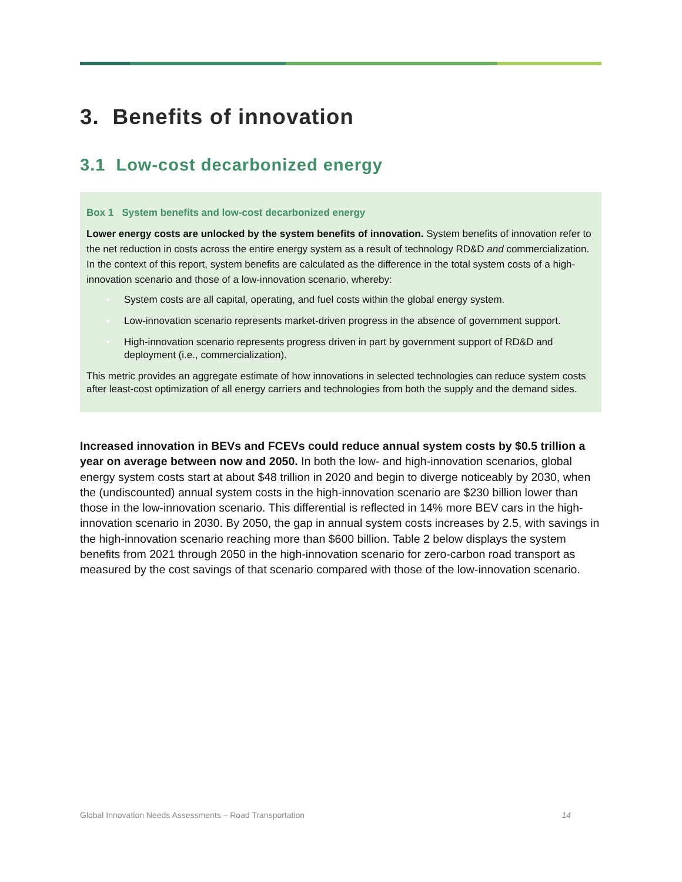3. Benefits of innovation
3.1 Low-cost decarbonized energy
Box 1 System benefits and low-cost decarbonized energy
Lower energy costs are unlocked by the system benefits of innovation. System benefits of innovation refer to the net reduction in costs across the entire energy system as a result of technology RD&D and commercialization. In the context of this report, system benefits are calculated as the difference in the total system costs of a high-innovation scenario and those of a low-innovation scenario, whereby:
• System costs are all capital, operating, and fuel costs within the global energy system.
• Low-innovation scenario represents market-driven progress in the absence of government support.
• High-innovation scenario represents progress driven in part by government support of RD&D and deployment (i.e., commercialization).
This metric provides an aggregate estimate of how innovations in selected technologies can reduce system costs after least-cost optimization of all energy carriers and technologies from both the supply and the demand sides.
Increased innovation in BEVs and FCEVs could reduce annual system costs by $0.5 trillion a year on average between now and 2050. In both the low- and high-innovation scenarios, global energy system costs start at about $48 trillion in 2020 and begin to diverge noticeably by 2030, when the (undiscounted) annual system costs in the high-innovation scenario are $230 billion lower than those in the low-innovation scenario. This differential is reflected in 14% more BEV cars in the high-innovation scenario in 2030. By 2050, the gap in annual system costs increases by 2.5, with savings in the high-innovation scenario reaching more than $600 billion. Table 2 below displays the system benefits from 2021 through 2050 in the high-innovation scenario for zero-carbon road transport as measured by the cost savings of that scenario compared with those of the low-innovation scenario.
Global Innovation Needs Assessments – Road Transportation 14